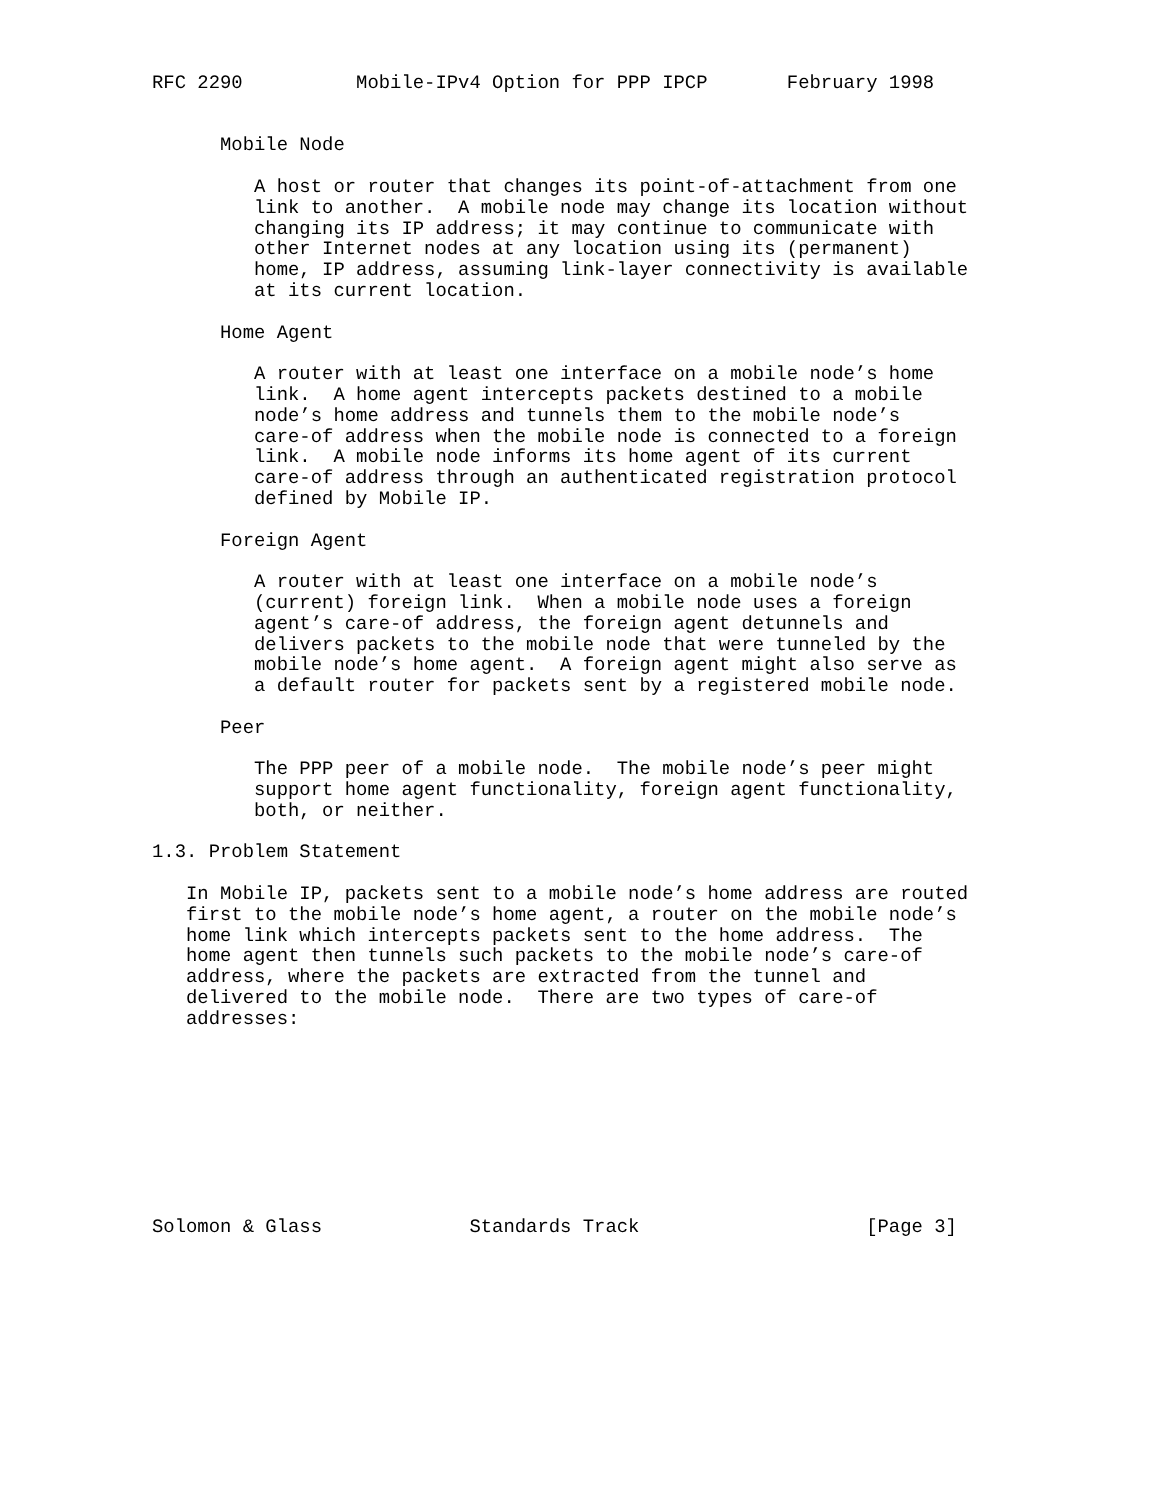RFC 2290          Mobile-IPv4 Option for PPP IPCP       February 1998


      Mobile Node

         A host or router that changes its point-of-attachment from one
         link to another.  A mobile node may change its location without
         changing its IP address; it may continue to communicate with
         other Internet nodes at any location using its (permanent)
         home, IP address, assuming link-layer connectivity is available
         at its current location.

      Home Agent

         A router with at least one interface on a mobile node’s home
         link.  A home agent intercepts packets destined to a mobile
         node’s home address and tunnels them to the mobile node’s
         care-of address when the mobile node is connected to a foreign
         link.  A mobile node informs its home agent of its current
         care-of address through an authenticated registration protocol
         defined by Mobile IP.

      Foreign Agent

         A router with at least one interface on a mobile node’s
         (current) foreign link.  When a mobile node uses a foreign
         agent’s care-of address, the foreign agent detunnels and
         delivers packets to the mobile node that were tunneled by the
         mobile node’s home agent.  A foreign agent might also serve as
         a default router for packets sent by a registered mobile node.

      Peer

         The PPP peer of a mobile node.  The mobile node’s peer might
         support home agent functionality, foreign agent functionality,
         both, or neither.

1.3. Problem Statement

   In Mobile IP, packets sent to a mobile node’s home address are routed
   first to the mobile node’s home agent, a router on the mobile node’s
   home link which intercepts packets sent to the home address.  The
   home agent then tunnels such packets to the mobile node’s care-of
   address, where the packets are extracted from the tunnel and
   delivered to the mobile node.  There are two types of care-of
   addresses:









Solomon & Glass             Standards Track                    [Page 3]